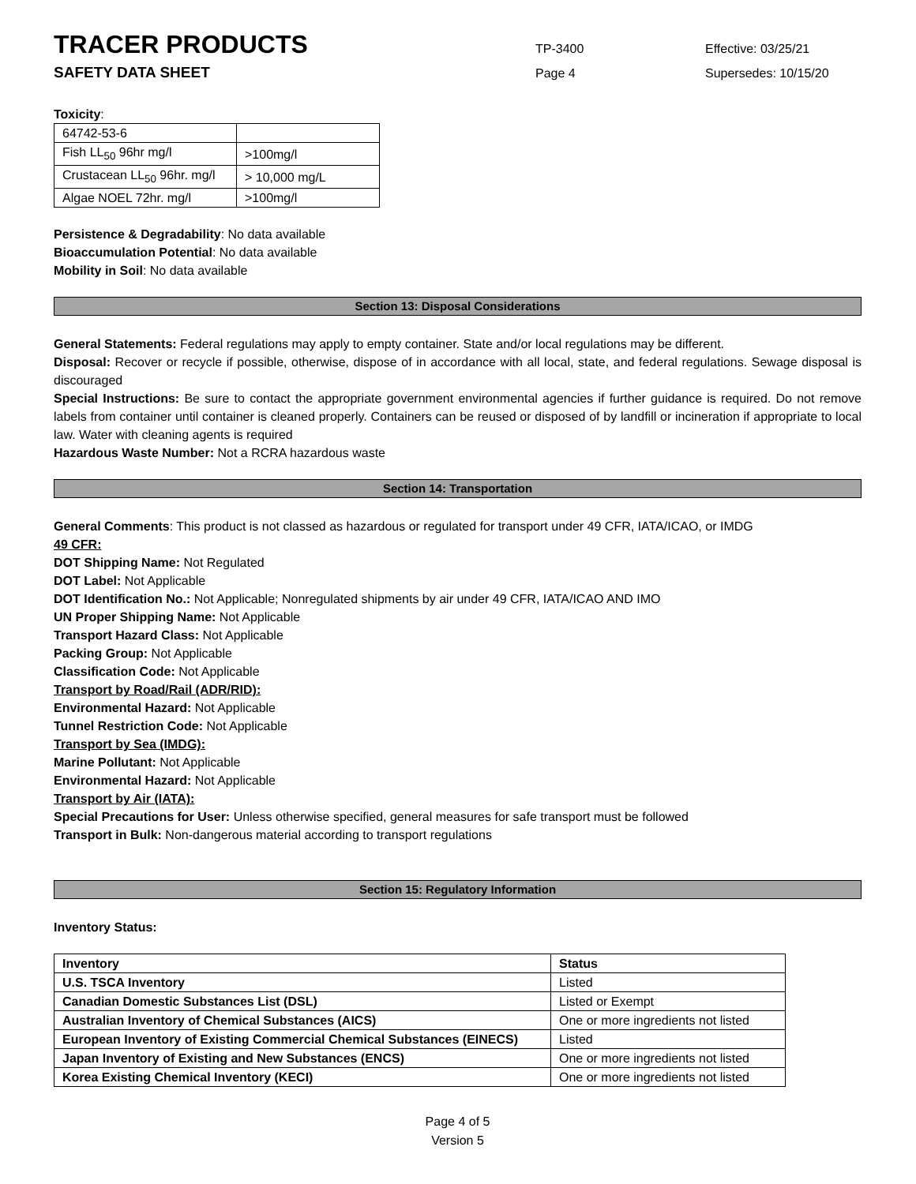TRACER PRODUCTS
TP-3400 Effective: 03/25/21
SAFETY DATA SHEET
Page 4 Supersedes: 10/15/20
Toxicity:
| 64742-53-6 | |
| Fish LL<sub>50</sub> 96hr mg/l | >100mg/l |
| Crustacean LL<sub>50</sub> 96hr. mg/l | > 10,000 mg/L |
| Algae NOEL 72hr. mg/l | >100mg/l |
Persistence & Degradability: No data available
Bioaccumulation Potential: No data available
Mobility in Soil: No data available
Section 13: Disposal Considerations
General Statements: Federal regulations may apply to empty container. State and/or local regulations may be different.
Disposal: Recover or recycle if possible, otherwise, dispose of in accordance with all local, state, and federal regulations. Sewage disposal is discouraged
Special Instructions: Be sure to contact the appropriate government environmental agencies if further guidance is required. Do not remove labels from container until container is cleaned properly. Containers can be reused or disposed of by landfill or incineration if appropriate to local law. Water with cleaning agents is required
Hazardous Waste Number: Not a RCRA hazardous waste
Section 14: Transportation
General Comments: This product is not classed as hazardous or regulated for transport under 49 CFR, IATA/ICAO, or IMDG
49 CFR:
DOT Shipping Name: Not Regulated
DOT Label: Not Applicable
DOT Identification No.: Not Applicable; Nonregulated shipments by air under 49 CFR, IATA/ICAO AND IMO
UN Proper Shipping Name: Not Applicable
Transport Hazard Class: Not Applicable
Packing Group: Not Applicable
Classification Code: Not Applicable
Transport by Road/Rail (ADR/RID):
Environmental Hazard: Not Applicable
Tunnel Restriction Code: Not Applicable
Transport by Sea (IMDG):
Marine Pollutant: Not Applicable
Environmental Hazard: Not Applicable
Transport by Air (IATA):
Special Precautions for User: Unless otherwise specified, general measures for safe transport must be followed
Transport in Bulk: Non-dangerous material according to transport regulations
Section 15: Regulatory Information
Inventory Status:
| Inventory | Status |
| U.S. TSCA Inventory | Listed |
| Canadian Domestic Substances List (DSL) | Listed or Exempt |
| Australian Inventory of Chemical Substances (AICS) | One or more ingredients not listed |
| European Inventory of Existing Commercial Chemical Substances (EINECS) | Listed |
| Japan Inventory of Existing and New Substances (ENCS) | One or more ingredients not listed |
| Korea Existing Chemical Inventory (KECI) | One or more ingredients not listed |
Page 4 of 5
Version 5